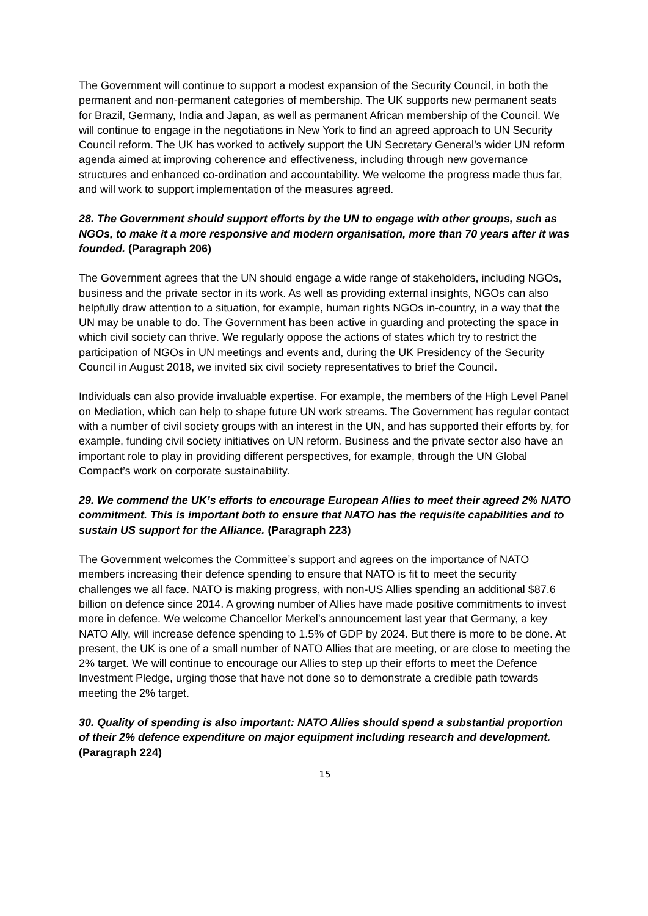The Government will continue to support a modest expansion of the Security Council, in both the permanent and non-permanent categories of membership. The UK supports new permanent seats for Brazil, Germany, India and Japan, as well as permanent African membership of the Council. We will continue to engage in the negotiations in New York to find an agreed approach to UN Security Council reform. The UK has worked to actively support the UN Secretary General’s wider UN reform agenda aimed at improving coherence and effectiveness, including through new governance structures and enhanced co-ordination and accountability. We welcome the progress made thus far, and will work to support implementation of the measures agreed.
28. The Government should support efforts by the UN to engage with other groups, such as NGOs, to make it a more responsive and modern organisation, more than 70 years after it was founded. (Paragraph 206)
The Government agrees that the UN should engage a wide range of stakeholders, including NGOs, business and the private sector in its work. As well as providing external insights, NGOs can also helpfully draw attention to a situation, for example, human rights NGOs in-country, in a way that the UN may be unable to do. The Government has been active in guarding and protecting the space in which civil society can thrive. We regularly oppose the actions of states which try to restrict the participation of NGOs in UN meetings and events and, during the UK Presidency of the Security Council in August 2018, we invited six civil society representatives to brief the Council.
Individuals can also provide invaluable expertise. For example, the members of the High Level Panel on Mediation, which can help to shape future UN work streams. The Government has regular contact with a number of civil society groups with an interest in the UN, and has supported their efforts by, for example, funding civil society initiatives on UN reform. Business and the private sector also have an important role to play in providing different perspectives, for example, through the UN Global Compact’s work on corporate sustainability.
29. We commend the UK’s efforts to encourage European Allies to meet their agreed 2% NATO commitment. This is important both to ensure that NATO has the requisite capabilities and to sustain US support for the Alliance. (Paragraph 223)
The Government welcomes the Committee’s support and agrees on the importance of NATO members increasing their defence spending to ensure that NATO is fit to meet the security challenges we all face. NATO is making progress, with non-US Allies spending an additional $87.6 billion on defence since 2014. A growing number of Allies have made positive commitments to invest more in defence. We welcome Chancellor Merkel’s announcement last year that Germany, a key NATO Ally, will increase defence spending to 1.5% of GDP by 2024. But there is more to be done. At present, the UK is one of a small number of NATO Allies that are meeting, or are close to meeting the 2% target. We will continue to encourage our Allies to step up their efforts to meet the Defence Investment Pledge, urging those that have not done so to demonstrate a credible path towards meeting the 2% target.
30. Quality of spending is also important: NATO Allies should spend a substantial proportion of their 2% defence expenditure on major equipment including research and development. (Paragraph 224)
15